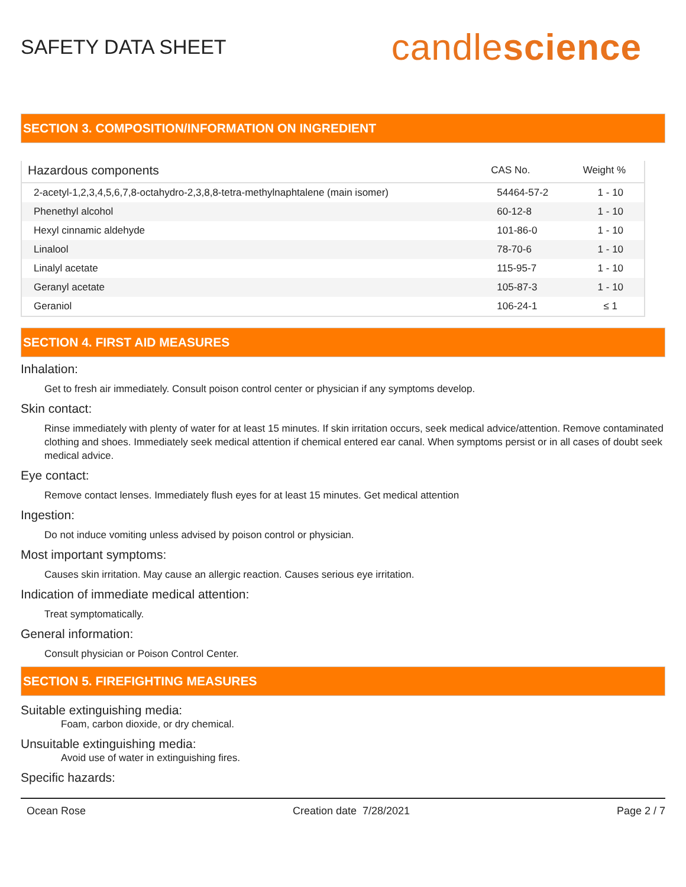SAFETY DATA SHEET
candlescience
SECTION 3. COMPOSITION/INFORMATION ON INGREDIENT
| Hazardous components | CAS No. | Weight % |
| --- | --- | --- |
| 2-acetyl-1,2,3,4,5,6,7,8-octahydro-2,3,8,8-tetra-methylnaphtalene (main isomer) | 54464-57-2 | 1 - 10 |
| Phenethyl alcohol | 60-12-8 | 1 - 10 |
| Hexyl cinnamic aldehyde | 101-86-0 | 1 - 10 |
| Linalool | 78-70-6 | 1 - 10 |
| Linalyl acetate | 115-95-7 | 1 - 10 |
| Geranyl acetate | 105-87-3 | 1 - 10 |
| Geraniol | 106-24-1 | ≤ 1 |
SECTION 4. FIRST AID MEASURES
Inhalation:
Get to fresh air immediately. Consult poison control center or physician if any symptoms develop.
Skin contact:
Rinse immediately with plenty of water for at least 15 minutes. If skin irritation occurs, seek medical advice/attention. Remove contaminated clothing and shoes. Immediately seek medical attention if chemical entered ear canal. When symptoms persist or in all cases of doubt seek medical advice.
Eye contact:
Remove contact lenses. Immediately flush eyes for at least 15 minutes. Get medical attention
Ingestion:
Do not induce vomiting unless advised by poison control or physician.
Most important symptoms:
Causes skin irritation. May cause an allergic reaction. Causes serious eye irritation.
Indication of immediate medical attention:
Treat symptomatically.
General information:
Consult physician or Poison Control Center.
SECTION 5. FIREFIGHTING MEASURES
Suitable extinguishing media:
Foam, carbon dioxide, or dry chemical.
Unsuitable extinguishing media:
Avoid use of water in extinguishing fires.
Specific hazards:
Ocean Rose Creation date 7/28/2021 Page 2 / 7